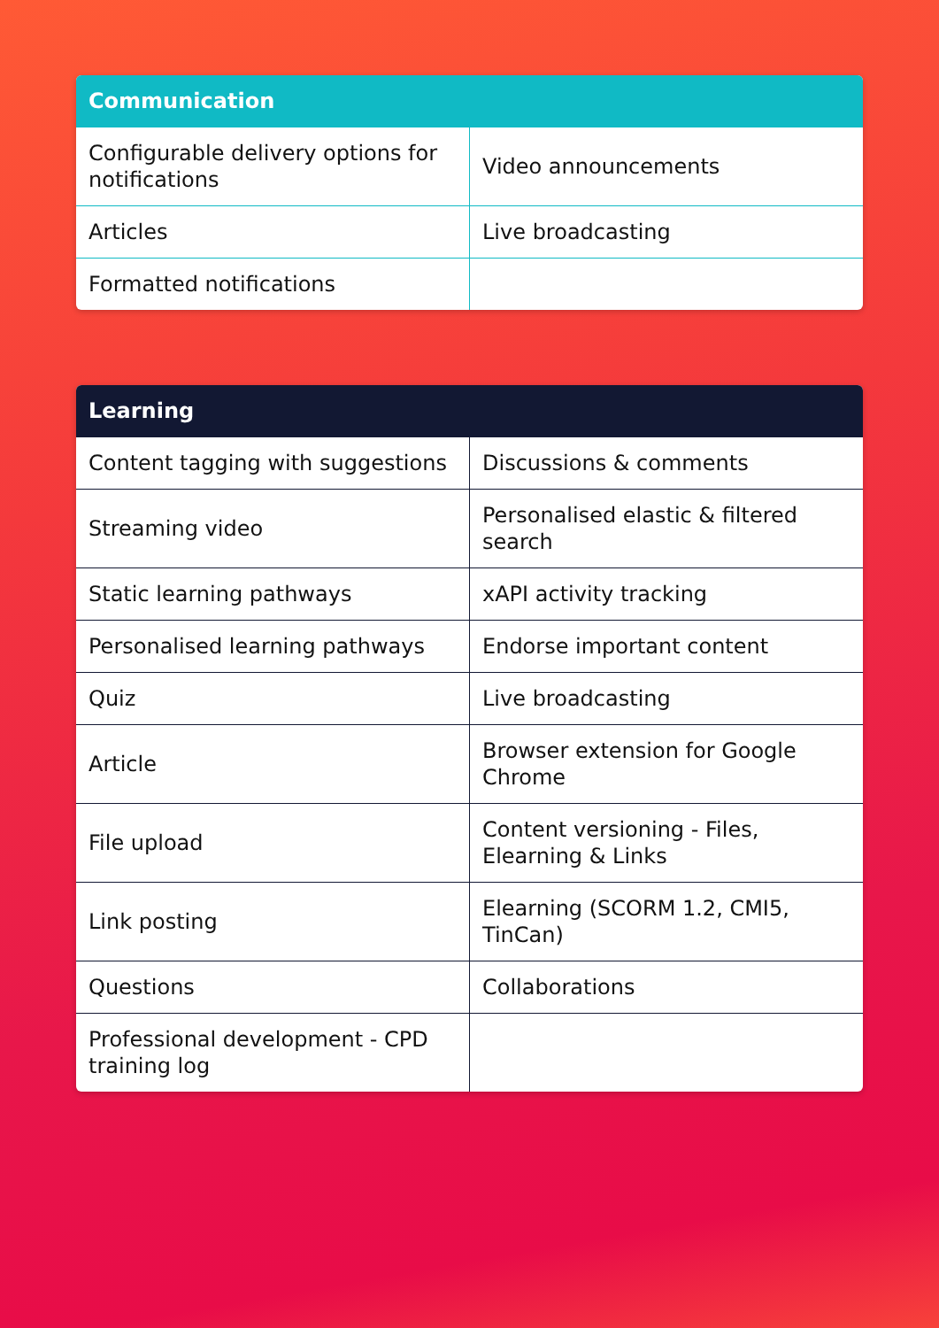| Communication | |
| --- | --- |
| Configurable delivery options for notifications | Video announcements |
| Articles | Live broadcasting |
| Formatted notifications | |
| Learning | |
| --- | --- |
| Content tagging with suggestions | Discussions & comments |
| Streaming video | Personalised elastic & filtered search |
| Static learning pathways | xAPI activity tracking |
| Personalised learning pathways | Endorse important content |
| Quiz | Live broadcasting |
| Article | Browser extension for Google Chrome |
| File upload | Content versioning - Files, Elearning & Links |
| Link posting | Elearning (SCORM 1.2, CMI5, TinCan) |
| Questions | Collaborations |
| Professional development - CPD training log | |